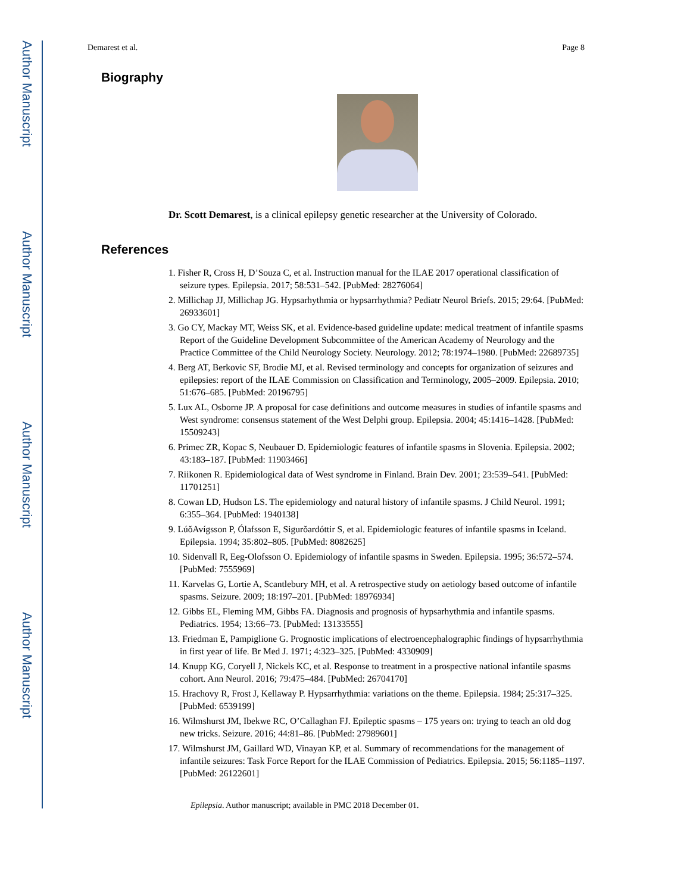Author Manuscript
Author Manuscript
Author Manuscript
Author Manuscript
Demarest et al. Page 8
Biography
Dr. Scott Demarest, is a clinical epilepsy genetic researcher at the University of Colorado.
References
1. Fisher R, Cross H, D’Souza C, et al. Instruction manual for the ILAE 2017 operational classification of seizure types. Epilepsia. 2017; 58:531–542. [PubMed: 28276064]
2. Millichap JJ, Millichap JG. Hypsarhythmia or hypsarrhythmia? Pediatr Neurol Briefs. 2015; 29:64. [PubMed: 26933601]
3. Go CY, Mackay MT, Weiss SK, et al. Evidence-based guideline update: medical treatment of infantile spasms Report of the Guideline Development Subcommittee of the American Academy of Neurology and the Practice Committee of the Child Neurology Society. Neurology. 2012; 78:1974–1980. [PubMed: 22689735]
4. Berg AT, Berkovic SF, Brodie MJ, et al. Revised terminology and concepts for organization of seizures and epilepsies: report of the ILAE Commission on Classification and Terminology, 2005–2009. Epilepsia. 2010; 51:676–685. [PubMed: 20196795]
5. Lux AL, Osborne JP. A proposal for case definitions and outcome measures in studies of infantile spasms and West syndrome: consensus statement of the West Delphi group. Epilepsia. 2004; 45:1416–1428. [PubMed: 15509243]
6. Primec ZR, Kopac S, Neubauer D. Epidemiologic features of infantile spasms in Slovenia. Epilepsia. 2002; 43:183–187. [PubMed: 11903466]
7. Riikonen R. Epidemiological data of West syndrome in Finland. Brain Dev. 2001; 23:539–541. [PubMed: 11701251]
8. Cowan LD, Hudson LS. The epidemiology and natural history of infantile spasms. J Child Neurol. 1991; 6:355–364. [PubMed: 1940138]
9. LúǒAvígsson P, Ólafsson E, Sigurǒardóttir S, et al. Epidemiologic features of infantile spasms in Iceland. Epilepsia. 1994; 35:802–805. [PubMed: 8082625]
10. Sidenvall R, Eeg-Olofsson O. Epidemiology of infantile spasms in Sweden. Epilepsia. 1995; 36:572–574. [PubMed: 7555969]
11. Karvelas G, Lortie A, Scantlebury MH, et al. A retrospective study on aetiology based outcome of infantile spasms. Seizure. 2009; 18:197–201. [PubMed: 18976934]
12. Gibbs EL, Fleming MM, Gibbs FA. Diagnosis and prognosis of hypsarhythmia and infantile spasms. Pediatrics. 1954; 13:66–73. [PubMed: 13133555]
13. Friedman E, Pampiglione G. Prognostic implications of electroencephalographic findings of hypsarrhythmia in first year of life. Br Med J. 1971; 4:323–325. [PubMed: 4330909]
14. Knupp KG, Coryell J, Nickels KC, et al. Response to treatment in a prospective national infantile spasms cohort. Ann Neurol. 2016; 79:475–484. [PubMed: 26704170]
15. Hrachovy R, Frost J, Kellaway P. Hypsarrhythmia: variations on the theme. Epilepsia. 1984; 25:317–325. [PubMed: 6539199]
16. Wilmshurst JM, Ibekwe RC, O’Callaghan FJ. Epileptic spasms – 175 years on: trying to teach an old dog new tricks. Seizure. 2016; 44:81–86. [PubMed: 27989601]
17. Wilmshurst JM, Gaillard WD, Vinayan KP, et al. Summary of recommendations for the management of infantile seizures: Task Force Report for the ILAE Commission of Pediatrics. Epilepsia. 2015; 56:1185–1197. [PubMed: 26122601]
Epilepsia. Author manuscript; available in PMC 2018 December 01.